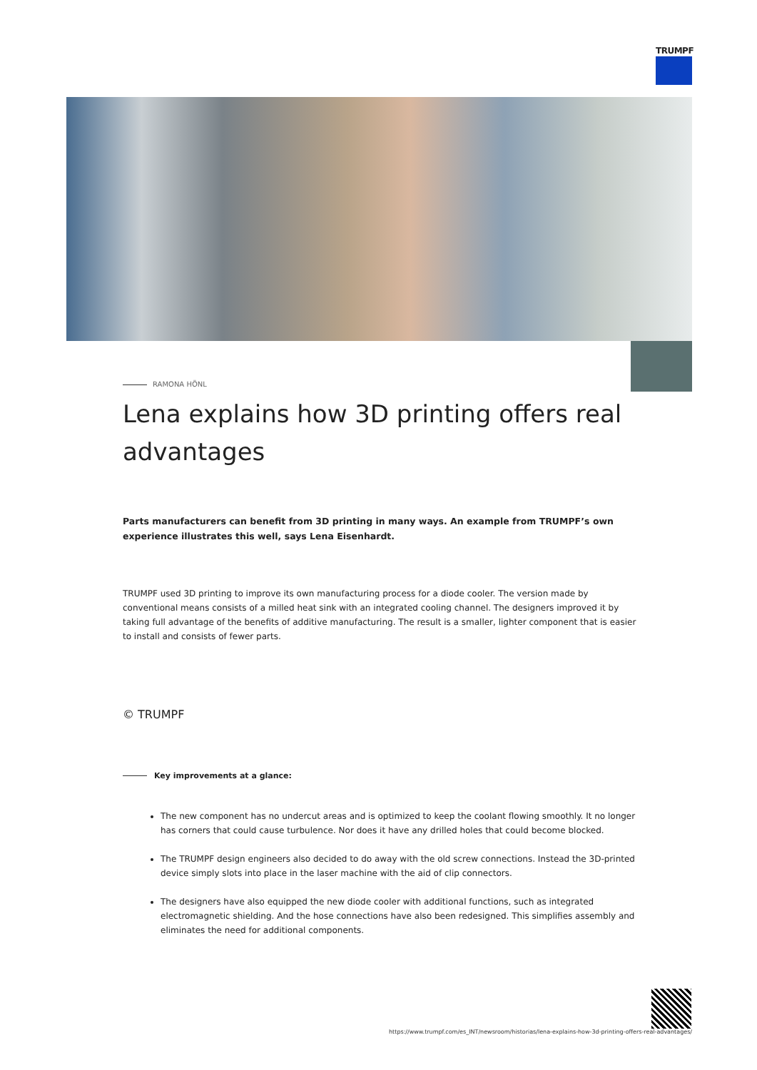TRUMPF
RAMONA HÖNL
Lena explains how 3D printing offers real advantages
Parts manufacturers can benefit from 3D printing in many ways. An example from TRUMPF’s own experience illustrates this well, says Lena Eisenhardt.
TRUMPF used 3D printing to improve its own manufacturing process for a diode cooler. The version made by conventional means consists of a milled heat sink with an integrated cooling channel. The designers improved it by taking full advantage of the benefits of additive manufacturing. The result is a smaller, lighter component that is easier to install and consists of fewer parts.
© TRUMPF
Key improvements at a glance:
The new component has no undercut areas and is optimized to keep the coolant flowing smoothly. It no longer has corners that could cause turbulence. Nor does it have any drilled holes that could become blocked.
The TRUMPF design engineers also decided to do away with the old screw connections. Instead the 3D-printed device simply slots into place in the laser machine with the aid of clip connectors.
The designers have also equipped the new diode cooler with additional functions, such as integrated electromagnetic shielding. And the hose connections have also been redesigned. This simplifies assembly and eliminates the need for additional components.
https://www.trumpf.com/es_INT/newsroom/historias/lena-explains-how-3d-printing-offers-real-advantages/